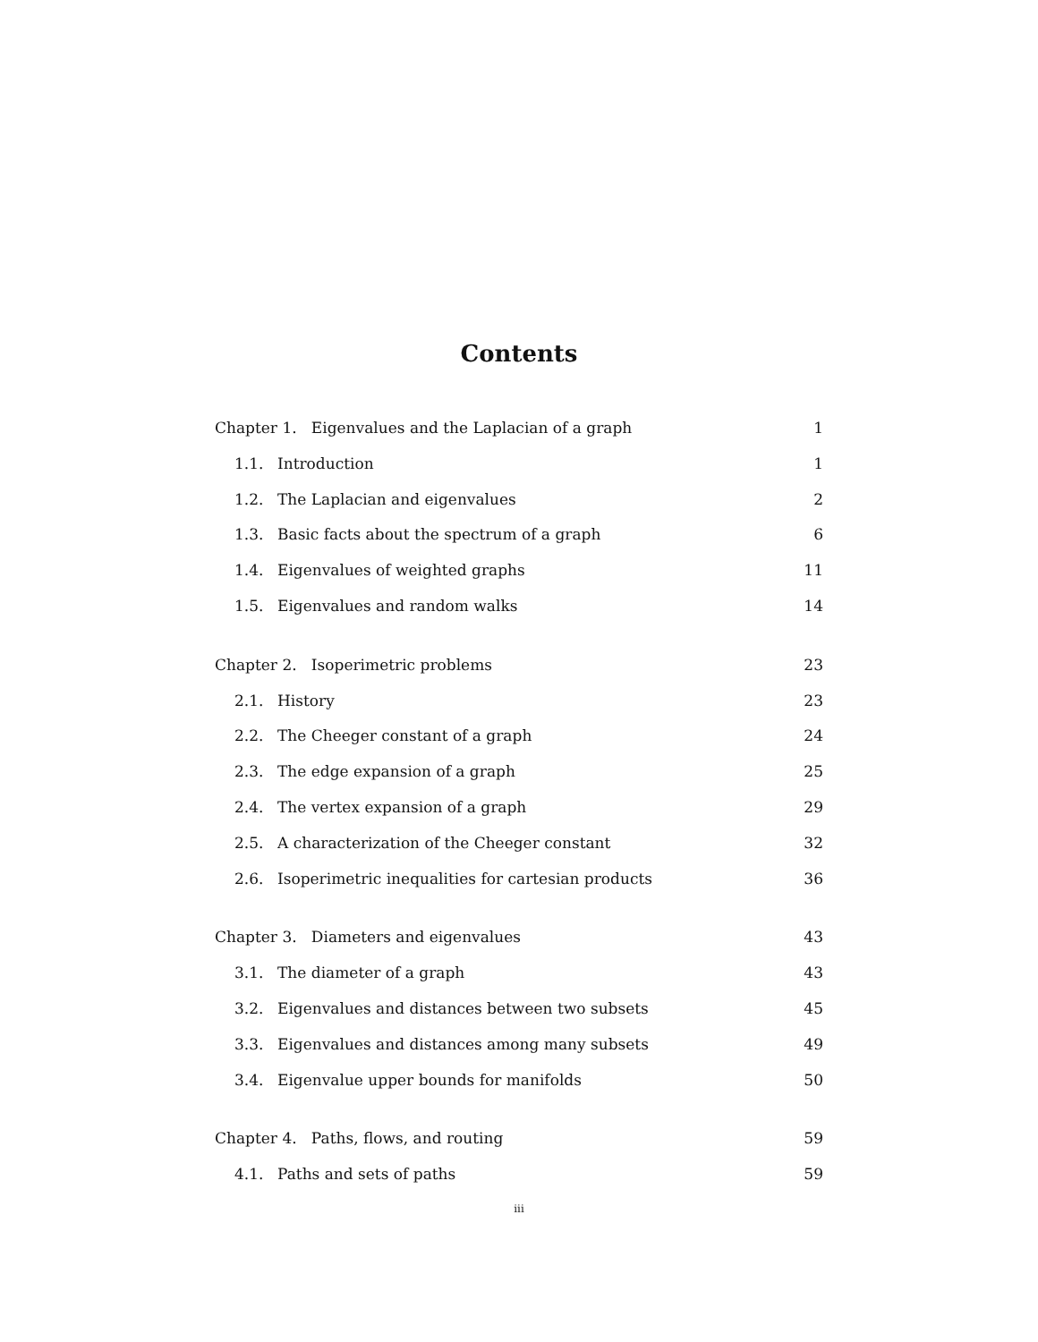Contents
Chapter 1. Eigenvalues and the Laplacian of a graph 1
1.1. Introduction 1
1.2. The Laplacian and eigenvalues 2
1.3. Basic facts about the spectrum of a graph 6
1.4. Eigenvalues of weighted graphs 11
1.5. Eigenvalues and random walks 14
Chapter 2. Isoperimetric problems 23
2.1. History 23
2.2. The Cheeger constant of a graph 24
2.3. The edge expansion of a graph 25
2.4. The vertex expansion of a graph 29
2.5. A characterization of the Cheeger constant 32
2.6. Isoperimetric inequalities for cartesian products 36
Chapter 3. Diameters and eigenvalues 43
3.1. The diameter of a graph 43
3.2. Eigenvalues and distances between two subsets 45
3.3. Eigenvalues and distances among many subsets 49
3.4. Eigenvalue upper bounds for manifolds 50
Chapter 4. Paths, flows, and routing 59
4.1. Paths and sets of paths 59
iii